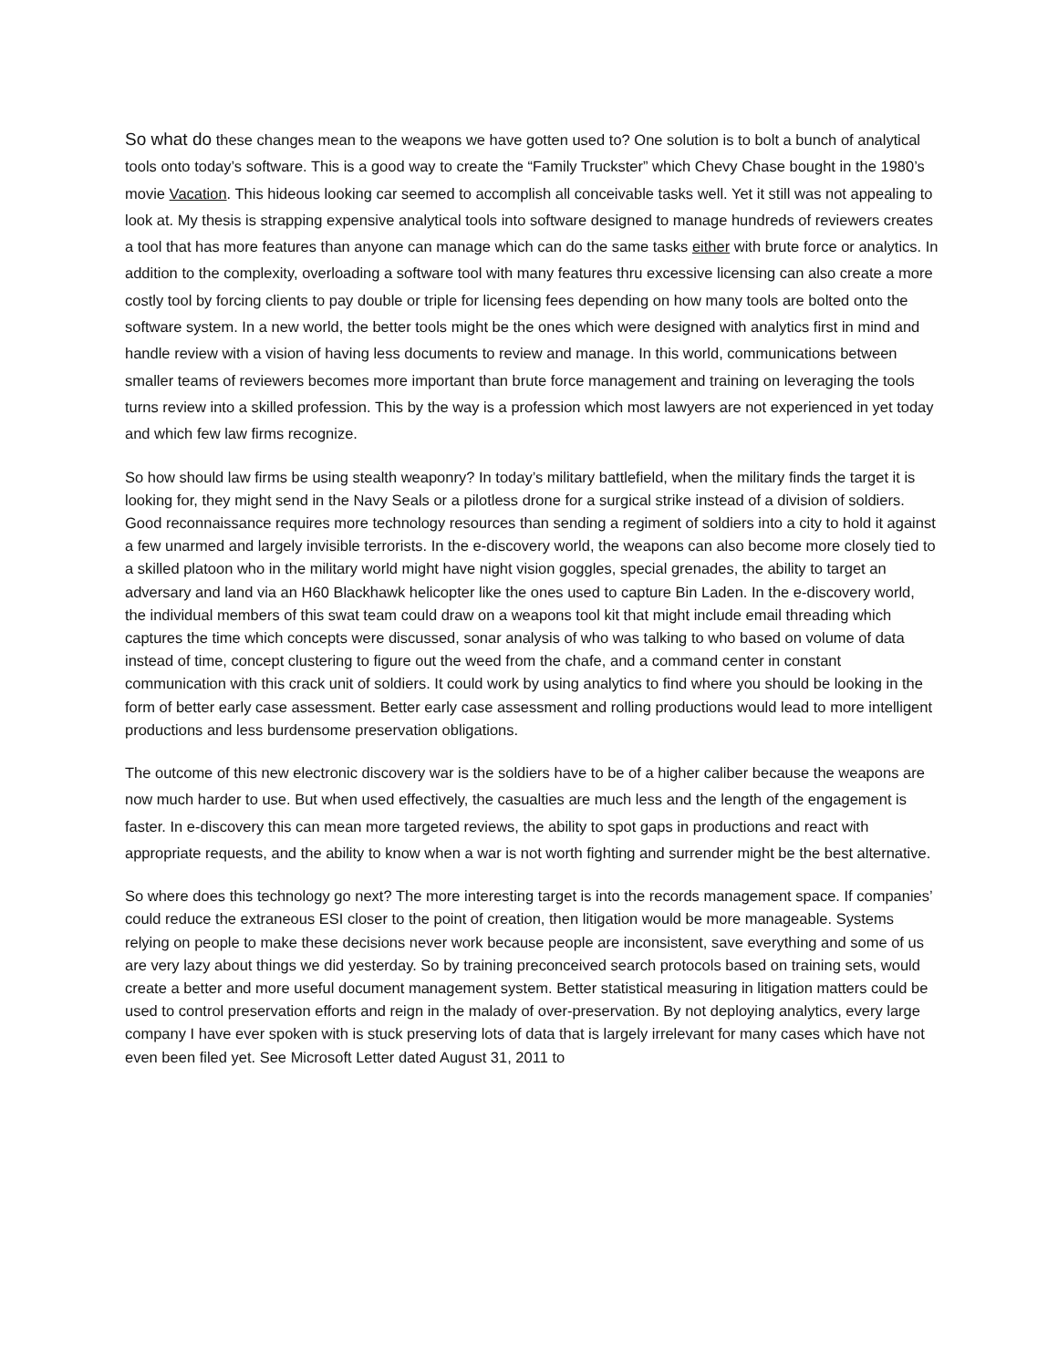So what do these changes mean to the weapons we have gotten used to? One solution is to bolt a bunch of analytical tools onto today’s software. This is a good way to create the “Family Truckster” which Chevy Chase bought in the 1980’s movie Vacation. This hideous looking car seemed to accomplish all conceivable tasks well. Yet it still was not appealing to look at. My thesis is strapping expensive analytical tools into software designed to manage hundreds of reviewers creates a tool that has more features than anyone can manage which can do the same tasks either with brute force or analytics. In addition to the complexity, overloading a software tool with many features thru excessive licensing can also create a more costly tool by forcing clients to pay double or triple for licensing fees depending on how many tools are bolted onto the software system. In a new world, the better tools might be the ones which were designed with analytics first in mind and handle review with a vision of having less documents to review and manage. In this world, communications between smaller teams of reviewers becomes more important than brute force management and training on leveraging the tools turns review into a skilled profession. This by the way is a profession which most lawyers are not experienced in yet today and which few law firms recognize.
So how should law firms be using stealth weaponry? In today’s military battlefield, when the military finds the target it is looking for, they might send in the Navy Seals or a pilotless drone for a surgical strike instead of a division of soldiers. Good reconnaissance requires more technology resources than sending a regiment of soldiers into a city to hold it against a few unarmed and largely invisible terrorists. In the e-discovery world, the weapons can also become more closely tied to a skilled platoon who in the military world might have night vision goggles, special grenades, the ability to target an adversary and land via an H60 Blackhawk helicopter like the ones used to capture Bin Laden. In the e-discovery world, the individual members of this swat team could draw on a weapons tool kit that might include email threading which captures the time which concepts were discussed, sonar analysis of who was talking to who based on volume of data instead of time, concept clustering to figure out the weed from the chafe, and a command center in constant communication with this crack unit of soldiers. It could work by using analytics to find where you should be looking in the form of better early case assessment. Better early case assessment and rolling productions would lead to more intelligent productions and less burdensome preservation obligations.
The outcome of this new electronic discovery war is the soldiers have to be of a higher caliber because the weapons are now much harder to use. But when used effectively, the casualties are much less and the length of the engagement is faster. In e-discovery this can mean more targeted reviews, the ability to spot gaps in productions and react with appropriate requests, and the ability to know when a war is not worth fighting and surrender might be the best alternative.
So where does this technology go next? The more interesting target is into the records management space. If companies’ could reduce the extraneous ESI closer to the point of creation, then litigation would be more manageable. Systems relying on people to make these decisions never work because people are inconsistent, save everything and some of us are very lazy about things we did yesterday. So by training preconceived search protocols based on training sets, would create a better and more useful document management system. Better statistical measuring in litigation matters could be used to control preservation efforts and reign in the malady of over-preservation. By not deploying analytics, every large company I have ever spoken with is stuck preserving lots of data that is largely irrelevant for many cases which have not even been filed yet. See Microsoft Letter dated August 31, 2011 to